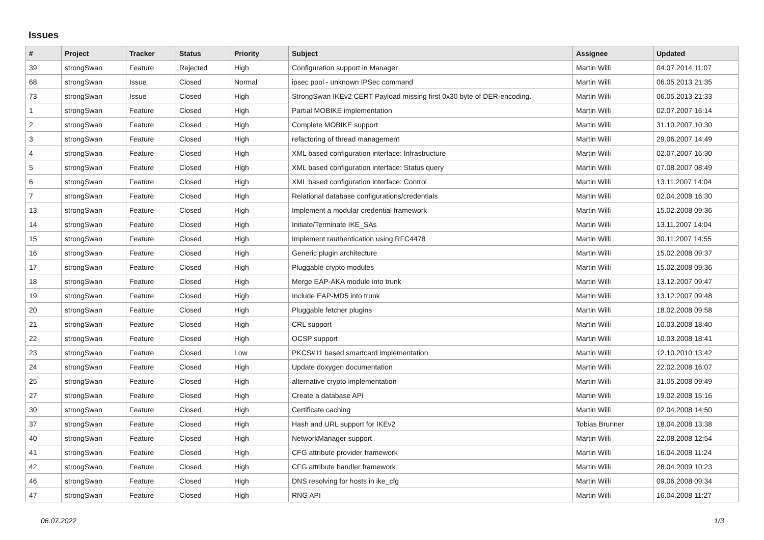Issues
| # | Project | Tracker | Status | Priority | Subject | Assignee | Updated |
| --- | --- | --- | --- | --- | --- | --- | --- |
| 39 | strongSwan | Feature | Rejected | High | Configuration support in Manager | Martin Willi | 04.07.2014 11:07 |
| 68 | strongSwan | Issue | Closed | Normal | ipsec pool - unknown IPSec command | Martin Willi | 06.05.2013 21:35 |
| 73 | strongSwan | Issue | Closed | High | StrongSwan IKEv2 CERT Payload missing first 0x30 byte of DER-encoding. | Martin Willi | 06.05.2013 21:33 |
| 1 | strongSwan | Feature | Closed | High | Partial MOBIKE implementation | Martin Willi | 02.07.2007 16:14 |
| 2 | strongSwan | Feature | Closed | High | Complete MOBIKE support | Martin Willi | 31.10.2007 10:30 |
| 3 | strongSwan | Feature | Closed | High | refactoring of thread management | Martin Willi | 29.06.2007 14:49 |
| 4 | strongSwan | Feature | Closed | High | XML based configuration interface: Infrastructure | Martin Willi | 02.07.2007 16:30 |
| 5 | strongSwan | Feature | Closed | High | XML based configuration interface: Status query | Martin Willi | 07.08.2007 08:49 |
| 6 | strongSwan | Feature | Closed | High | XML based configuration interface: Control | Martin Willi | 13.11.2007 14:04 |
| 7 | strongSwan | Feature | Closed | High | Relational database configurations/credentials | Martin Willi | 02.04.2008 16:30 |
| 13 | strongSwan | Feature | Closed | High | Implement a modular credential framework | Martin Willi | 15.02.2008 09:36 |
| 14 | strongSwan | Feature | Closed | High | Initiate/Terminate IKE_SAs | Martin Willi | 13.11.2007 14:04 |
| 15 | strongSwan | Feature | Closed | High | Implement rauthentication using RFC4478 | Martin Willi | 30.11.2007 14:55 |
| 16 | strongSwan | Feature | Closed | High | Generic plugin architecture | Martin Willi | 15.02.2008 09:37 |
| 17 | strongSwan | Feature | Closed | High | Pluggable crypto modules | Martin Willi | 15.02.2008 09:36 |
| 18 | strongSwan | Feature | Closed | High | Merge EAP-AKA module into trunk | Martin Willi | 13.12.2007 09:47 |
| 19 | strongSwan | Feature | Closed | High | Include EAP-MD5 into trunk | Martin Willi | 13.12.2007 09:48 |
| 20 | strongSwan | Feature | Closed | High | Pluggable fetcher plugins | Martin Willi | 18.02.2008 09:58 |
| 21 | strongSwan | Feature | Closed | High | CRL support | Martin Willi | 10.03.2008 18:40 |
| 22 | strongSwan | Feature | Closed | High | OCSP support | Martin Willi | 10.03.2008 18:41 |
| 23 | strongSwan | Feature | Closed | Low | PKCS#11 based smartcard implementation | Martin Willi | 12.10.2010 13:42 |
| 24 | strongSwan | Feature | Closed | High | Update doxygen documentation | Martin Willi | 22.02.2008 16:07 |
| 25 | strongSwan | Feature | Closed | High | alternative crypto implementation | Martin Willi | 31.05.2008 09:49 |
| 27 | strongSwan | Feature | Closed | High | Create a database API | Martin Willi | 19.02.2008 15:16 |
| 30 | strongSwan | Feature | Closed | High | Certificate caching | Martin Willi | 02.04.2008 14:50 |
| 37 | strongSwan | Feature | Closed | High | Hash and URL support for IKEv2 | Tobias Brunner | 18.04.2008 13:38 |
| 40 | strongSwan | Feature | Closed | High | NetworkManager support | Martin Willi | 22.08.2008 12:54 |
| 41 | strongSwan | Feature | Closed | High | CFG attribute provider framework | Martin Willi | 16.04.2008 11:24 |
| 42 | strongSwan | Feature | Closed | High | CFG attribute handler framework | Martin Willi | 28.04.2009 10:23 |
| 46 | strongSwan | Feature | Closed | High | DNS resolving for hosts in ike_cfg | Martin Willi | 09.06.2008 09:34 |
| 47 | strongSwan | Feature | Closed | High | RNG API | Martin Willi | 16.04.2008 11:27 |
06.07.2022 1/3